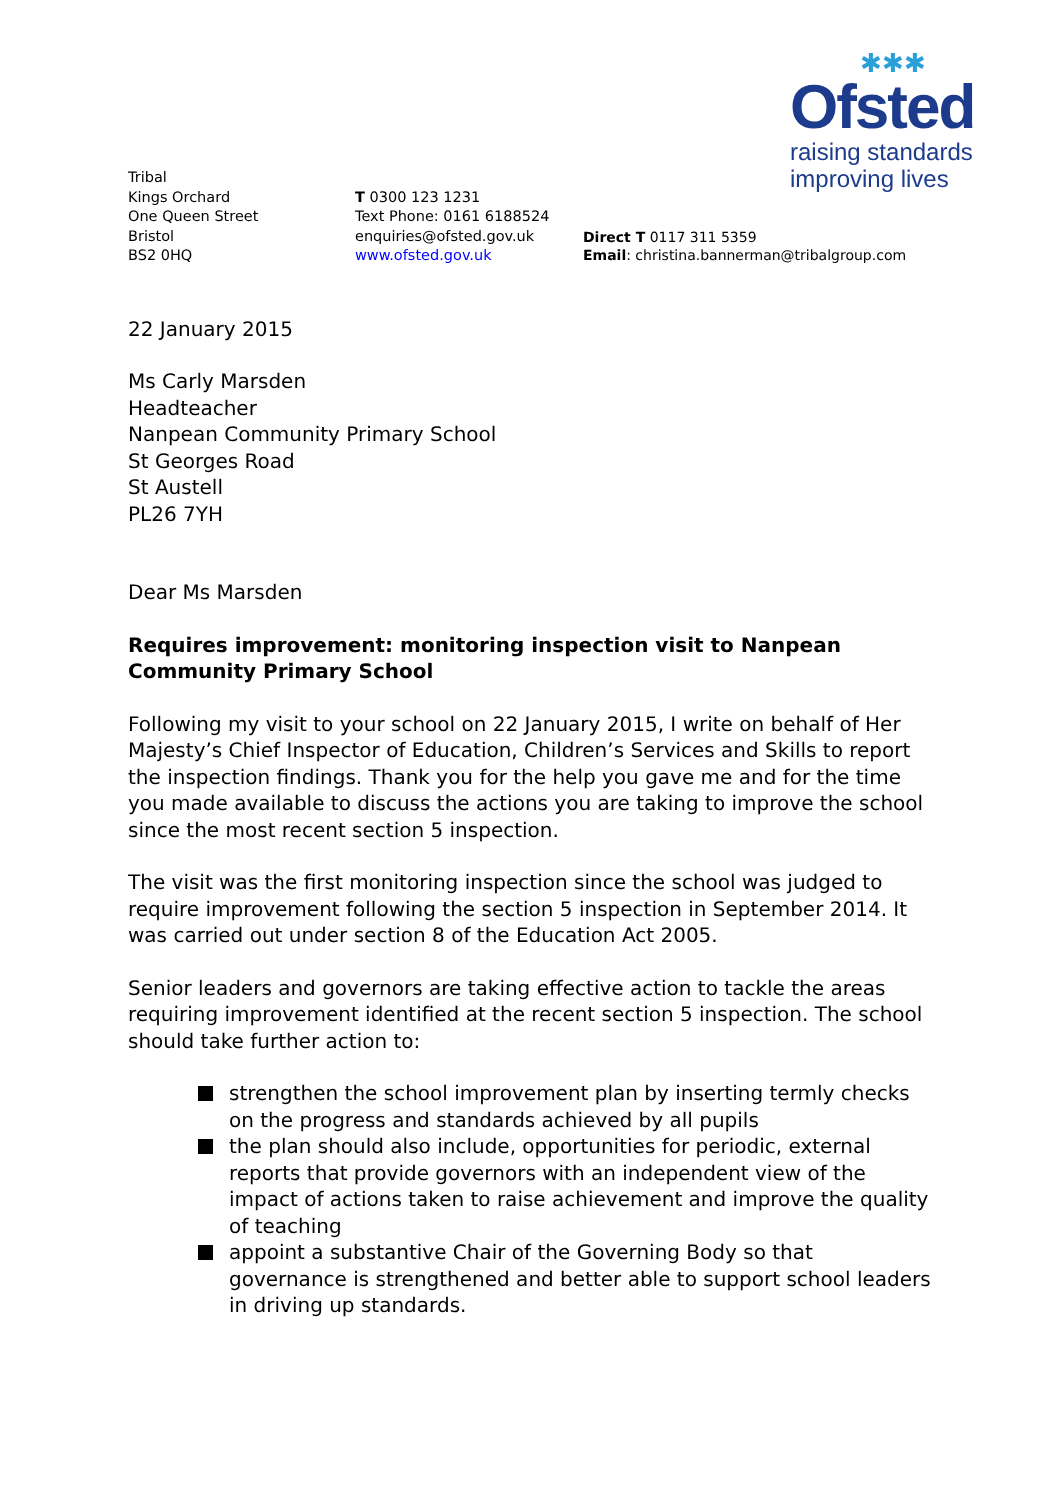✱✱✱
Ofsted
raising standards
improving lives
Tribal
Kings Orchard
One Queen Street
Bristol
BS2 0HQ
T 0300 123 1231
Text Phone: 0161 6188524
enquiries@ofsted.gov.uk
www.ofsted.gov.uk
Direct T 0117 311 5359
Email: christina.bannerman@tribalgroup.com
22 January 2015
Ms Carly Marsden
Headteacher
Nanpean Community Primary School
St Georges Road
St Austell
PL26 7YH
Dear Ms Marsden
Requires improvement: monitoring inspection visit to Nanpean Community Primary School
Following my visit to your school on 22 January 2015, I write on behalf of Her Majesty’s Chief Inspector of Education, Children’s Services and Skills to report the inspection findings. Thank you for the help you gave me and for the time you made available to discuss the actions you are taking to improve the school since the most recent section 5 inspection.
The visit was the first monitoring inspection since the school was judged to require improvement following the section 5 inspection in September 2014. It was carried out under section 8 of the Education Act 2005.
Senior leaders and governors are taking effective action to tackle the areas requiring improvement identified at the recent section 5 inspection. The school should take further action to:
strengthen the school improvement plan by inserting termly checks on the progress and standards achieved by all pupils
the plan should also include, opportunities for periodic, external reports that provide governors with an independent view of the impact of actions taken to raise achievement and improve the quality of teaching
appoint a substantive Chair of the Governing Body so that governance is strengthened and better able to support school leaders in driving up standards.